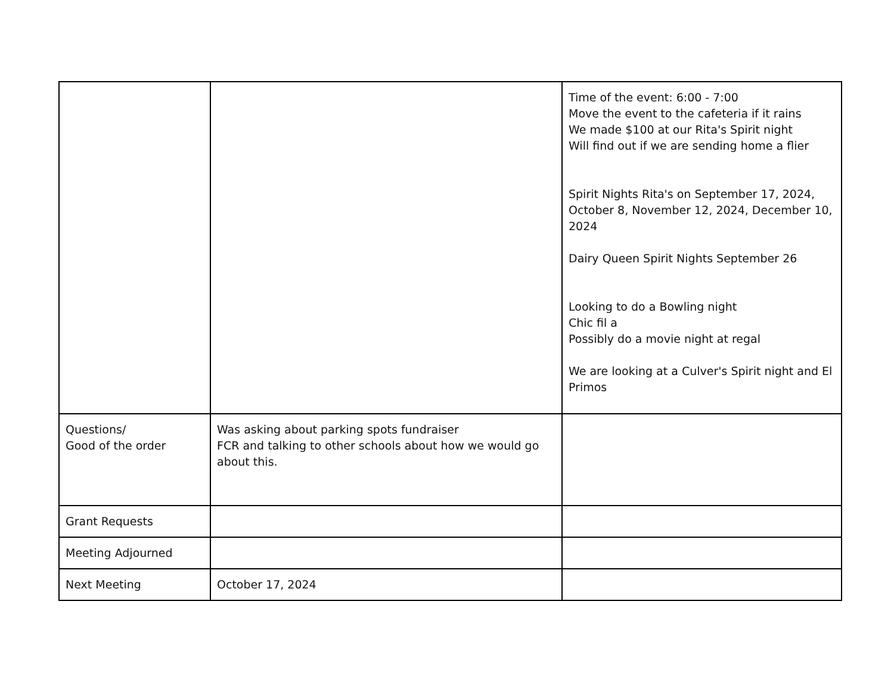| | | Time of the event: 6:00 - 7:00 Move the event to the cafeteria if it rains We made $100 at our Rita's Spirit night Will find out if we are sending home a flier Spirit Nights Rita's on September 17, 2024, October 8, November 12, 2024, December 10, 2024 Dairy Queen Spirit Nights September 26 Looking to do a Bowling night Chic fil a Possibly do a movie night at regal We are looking at a Culver's Spirit night and El Primos |
| Questions/ Good of the order | Was asking about parking spots fundraiser FCR and talking to other schools about how we would go about this. | |
| Grant Requests | | |
| Meeting Adjourned | | |
| Next Meeting | October 17, 2024 | |